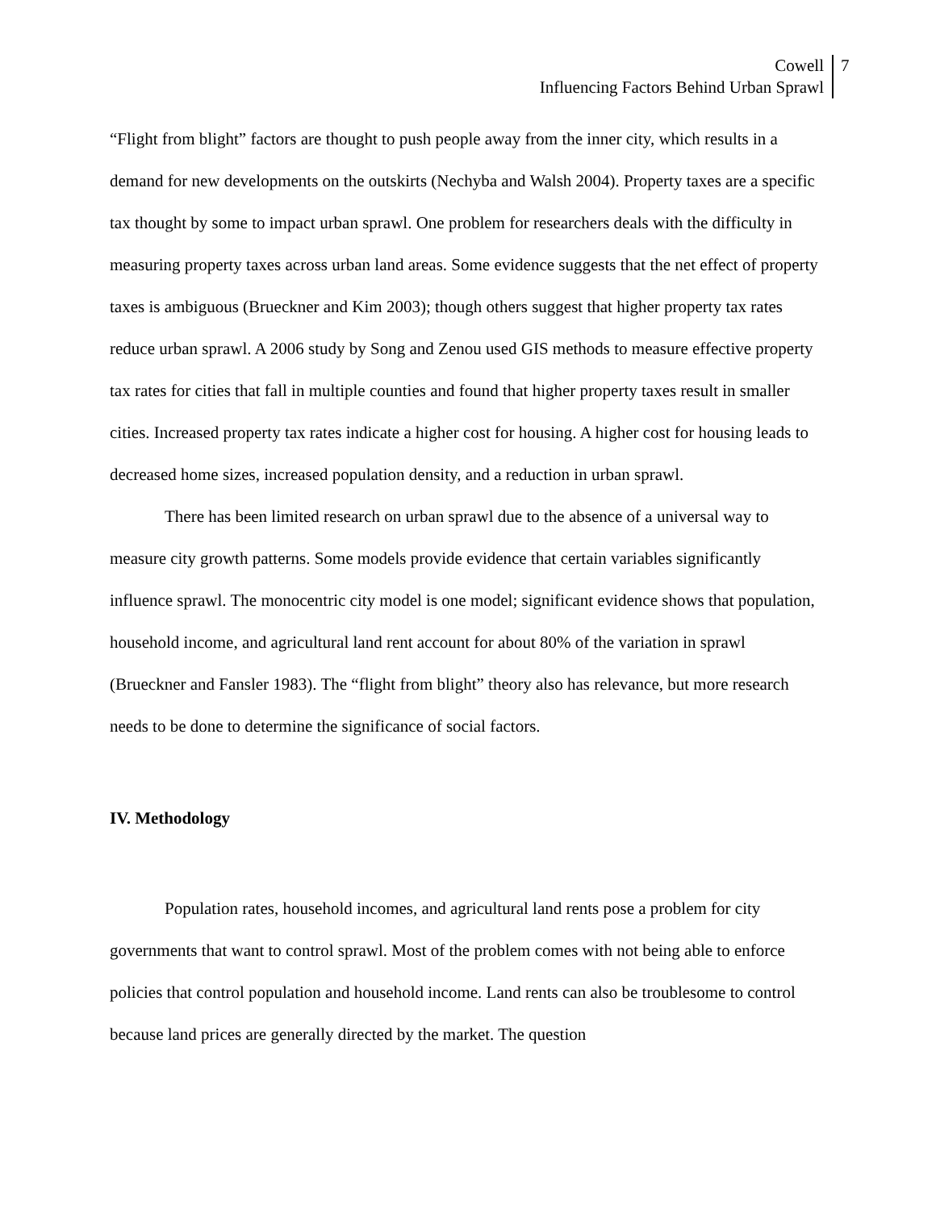Cowell
Influencing Factors Behind Urban Sprawl
7
“Flight from blight” factors are thought to push people away from the inner city, which results in a demand for new developments on the outskirts (Nechyba and Walsh 2004). Property taxes are a specific tax thought by some to impact urban sprawl. One problem for researchers deals with the difficulty in measuring property taxes across urban land areas. Some evidence suggests that the net effect of property taxes is ambiguous (Brueckner and Kim 2003); though others suggest that higher property tax rates reduce urban sprawl. A 2006 study by Song and Zenou used GIS methods to measure effective property tax rates for cities that fall in multiple counties and found that higher property taxes result in smaller cities. Increased property tax rates indicate a higher cost for housing. A higher cost for housing leads to decreased home sizes, increased population density, and a reduction in urban sprawl.
There has been limited research on urban sprawl due to the absence of a universal way to measure city growth patterns. Some models provide evidence that certain variables significantly influence sprawl. The monocentric city model is one model; significant evidence shows that population, household income, and agricultural land rent account for about 80% of the variation in sprawl (Brueckner and Fansler 1983). The “flight from blight” theory also has relevance, but more research needs to be done to determine the significance of social factors.
IV. Methodology
Population rates, household incomes, and agricultural land rents pose a problem for city governments that want to control sprawl. Most of the problem comes with not being able to enforce policies that control population and household income. Land rents can also be troublesome to control because land prices are generally directed by the market. The question